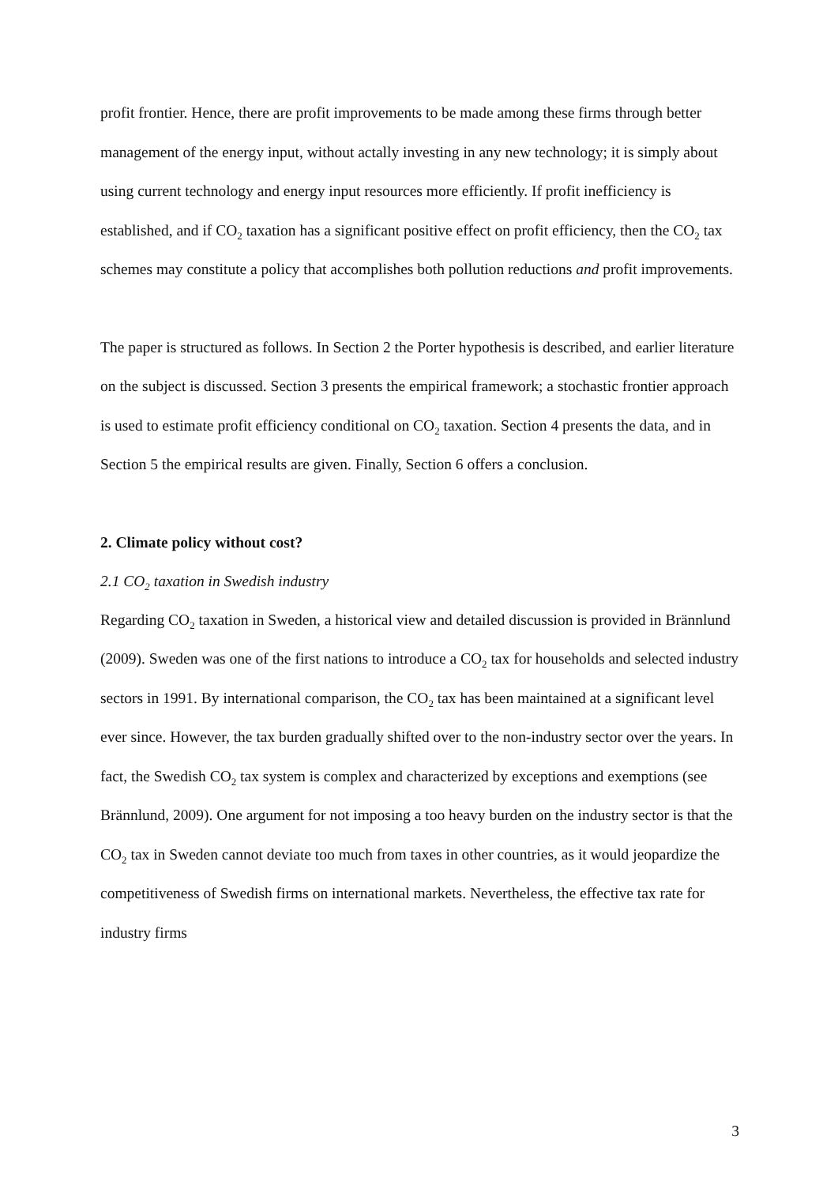profit frontier. Hence, there are profit improvements to be made among these firms through better management of the energy input, without actally investing in any new technology; it is simply about using current technology and energy input resources more efficiently. If profit inefficiency is established, and if CO<sub>2</sub> taxation has a significant positive effect on profit efficiency, then the CO<sub>2</sub> tax schemes may constitute a policy that accomplishes both pollution reductions and profit improvements.
The paper is structured as follows. In Section 2 the Porter hypothesis is described, and earlier literature on the subject is discussed. Section 3 presents the empirical framework; a stochastic frontier approach is used to estimate profit efficiency conditional on CO<sub>2</sub> taxation. Section 4 presents the data, and in Section 5 the empirical results are given. Finally, Section 6 offers a conclusion.
2. Climate policy without cost?
2.1 CO<sub>2</sub> taxation in Swedish industry
Regarding CO<sub>2</sub> taxation in Sweden, a historical view and detailed discussion is provided in Brännlund (2009). Sweden was one of the first nations to introduce a CO<sub>2</sub> tax for households and selected industry sectors in 1991. By international comparison, the CO<sub>2</sub> tax has been maintained at a significant level ever since. However, the tax burden gradually shifted over to the non-industry sector over the years. In fact, the Swedish CO<sub>2</sub> tax system is complex and characterized by exceptions and exemptions (see Brännlund, 2009). One argument for not imposing a too heavy burden on the industry sector is that the CO<sub>2</sub> tax in Sweden cannot deviate too much from taxes in other countries, as it would jeopardize the competitiveness of Swedish firms on international markets. Nevertheless, the effective tax rate for industry firms
3